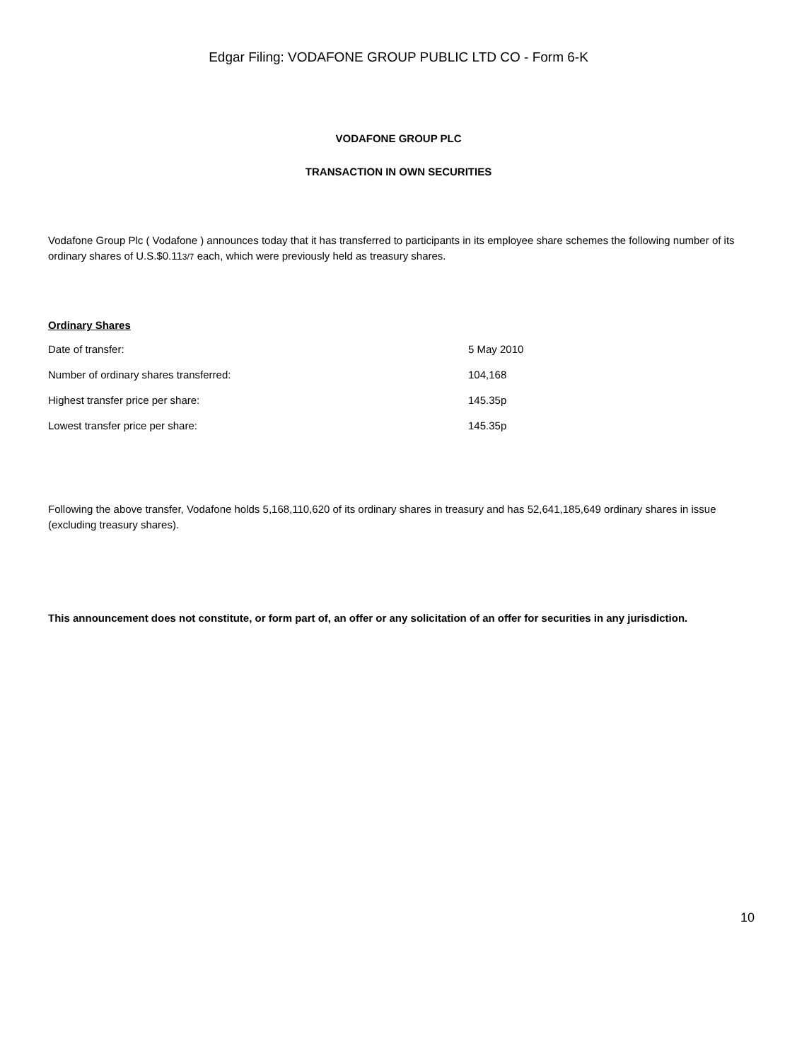Edgar Filing: VODAFONE GROUP PUBLIC LTD CO - Form 6-K
VODAFONE GROUP PLC
TRANSACTION IN OWN SECURITIES
Vodafone Group Plc ( Vodafone ) announces today that it has transferred to participants in its employee share schemes the following number of its ordinary shares of U.S.$0.113/7 each, which were previously held as treasury shares.
Ordinary Shares
| Date of transfer: | 5 May 2010 |
| Number of ordinary shares transferred: | 104,168 |
| Highest transfer price per share: | 145.35p |
| Lowest transfer price per share: | 145.35p |
Following the above transfer, Vodafone holds 5,168,110,620 of its ordinary shares in treasury and has 52,641,185,649 ordinary shares in issue (excluding treasury shares).
This announcement does not constitute, or form part of, an offer or any solicitation of an offer for securities in any jurisdiction.
10